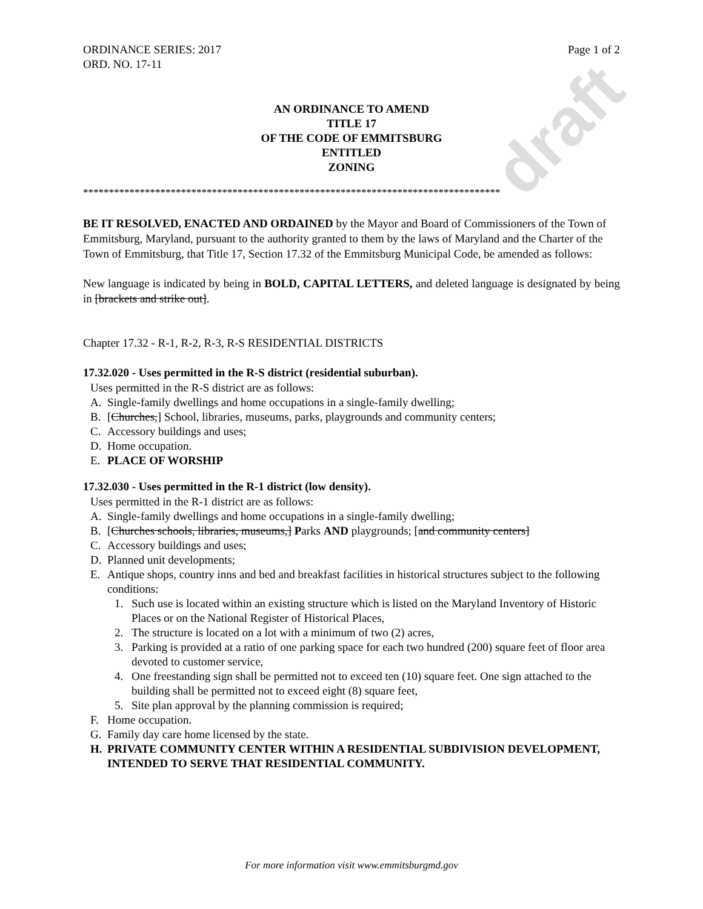draft
ORDINANCE SERIES: 2017
ORD. NO. 17-11
Page 1 of 2
AN ORDINANCE TO AMEND
TITLE 17
OF THE CODE OF EMMITSBURG
ENTITLED
ZONING
*********************************************************************************
BE IT RESOLVED, ENACTED AND ORDAINED by the Mayor and Board of Commissioners of the Town of Emmitsburg, Maryland, pursuant to the authority granted to them by the laws of Maryland and the Charter of the Town of Emmitsburg, that Title 17, Section 17.32 of the Emmitsburg Municipal Code, be amended as follows:
New language is indicated by being in BOLD, CAPITAL LETTERS, and deleted language is designated by being in [brackets and strike out].
Chapter 17.32 - R-1, R-2, R-3, R-S RESIDENTIAL DISTRICTS
17.32.020 - Uses permitted in the R-S district (residential suburban).
Uses permitted in the R-S district are as follows:
A. Single-family dwellings and home occupations in a single-family dwelling;
B. [Churches,] School, libraries, museums, parks, playgrounds and community centers;
C. Accessory buildings and uses;
D. Home occupation.
E. PLACE OF WORSHIP
17.32.030 - Uses permitted in the R-1 district (low density).
Uses permitted in the R-1 district are as follows:
A. Single-family dwellings and home occupations in a single-family dwelling;
B. [Churches schools, libraries, museums,] Parks AND playgrounds; [and community centers]
C. Accessory buildings and uses;
D. Planned unit developments;
E. Antique shops, country inns and bed and breakfast facilities in historical structures subject to the following conditions:
1. Such use is located within an existing structure which is listed on the Maryland Inventory of Historic Places or on the National Register of Historical Places,
2. The structure is located on a lot with a minimum of two (2) acres,
3. Parking is provided at a ratio of one parking space for each two hundred (200) square feet of floor area devoted to customer service,
4. One freestanding sign shall be permitted not to exceed ten (10) square feet. One sign attached to the building shall be permitted not to exceed eight (8) square feet,
5. Site plan approval by the planning commission is required;
F. Home occupation.
G. Family day care home licensed by the state.
H. PRIVATE COMMUNITY CENTER WITHIN A RESIDENTIAL SUBDIVISION DEVELOPMENT, INTENDED TO SERVE THAT RESIDENTIAL COMMUNITY.
For more information visit www.emmitsburgmd.gov